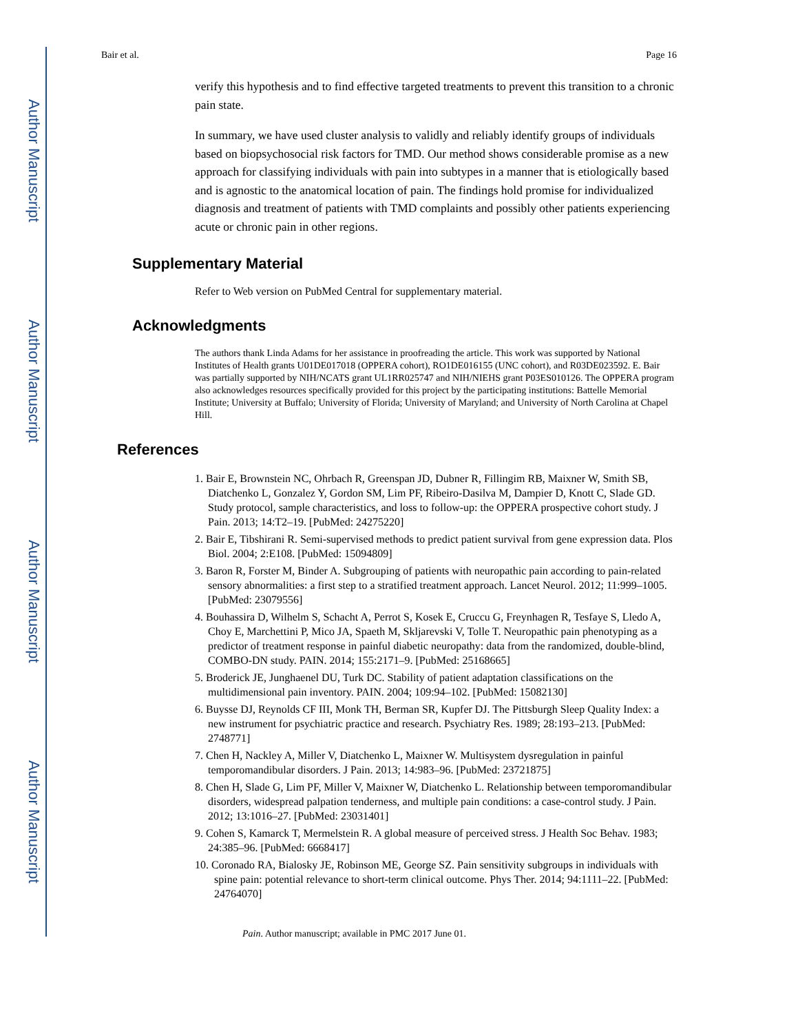Author Manuscript
Author Manuscript
Author Manuscript
Author Manuscript
Bair et al. Page 16
verify this hypothesis and to find effective targeted treatments to prevent this transition to a chronic pain state.
In summary, we have used cluster analysis to validly and reliably identify groups of individuals based on biopsychosocial risk factors for TMD. Our method shows considerable promise as a new approach for classifying individuals with pain into subtypes in a manner that is etiologically based and is agnostic to the anatomical location of pain. The findings hold promise for individualized diagnosis and treatment of patients with TMD complaints and possibly other patients experiencing acute or chronic pain in other regions.
Supplementary Material
Refer to Web version on PubMed Central for supplementary material.
Acknowledgments
The authors thank Linda Adams for her assistance in proofreading the article. This work was supported by National Institutes of Health grants U01DE017018 (OPPERA cohort), RO1DE016155 (UNC cohort), and R03DE023592. E. Bair was partially supported by NIH/NCATS grant UL1RR025747 and NIH/NIEHS grant P03ES010126. The OPPERA program also acknowledges resources specifically provided for this project by the participating institutions: Battelle Memorial Institute; University at Buffalo; University of Florida; University of Maryland; and University of North Carolina at Chapel Hill.
References
1. Bair E, Brownstein NC, Ohrbach R, Greenspan JD, Dubner R, Fillingim RB, Maixner W, Smith SB, Diatchenko L, Gonzalez Y, Gordon SM, Lim PF, Ribeiro-Dasilva M, Dampier D, Knott C, Slade GD. Study protocol, sample characteristics, and loss to follow-up: the OPPERA prospective cohort study. J Pain. 2013; 14:T2–19. [PubMed: 24275220]
2. Bair E, Tibshirani R. Semi-supervised methods to predict patient survival from gene expression data. Plos Biol. 2004; 2:E108. [PubMed: 15094809]
3. Baron R, Forster M, Binder A. Subgrouping of patients with neuropathic pain according to pain-related sensory abnormalities: a first step to a stratified treatment approach. Lancet Neurol. 2012; 11:999–1005. [PubMed: 23079556]
4. Bouhassira D, Wilhelm S, Schacht A, Perrot S, Kosek E, Cruccu G, Freynhagen R, Tesfaye S, Lledo A, Choy E, Marchettini P, Mico JA, Spaeth M, Skljarevski V, Tolle T. Neuropathic pain phenotyping as a predictor of treatment response in painful diabetic neuropathy: data from the randomized, double-blind, COMBO-DN study. PAIN. 2014; 155:2171–9. [PubMed: 25168665]
5. Broderick JE, Junghaenel DU, Turk DC. Stability of patient adaptation classifications on the multidimensional pain inventory. PAIN. 2004; 109:94–102. [PubMed: 15082130]
6. Buysse DJ, Reynolds CF III, Monk TH, Berman SR, Kupfer DJ. The Pittsburgh Sleep Quality Index: a new instrument for psychiatric practice and research. Psychiatry Res. 1989; 28:193–213. [PubMed: 2748771]
7. Chen H, Nackley A, Miller V, Diatchenko L, Maixner W. Multisystem dysregulation in painful temporomandibular disorders. J Pain. 2013; 14:983–96. [PubMed: 23721875]
8. Chen H, Slade G, Lim PF, Miller V, Maixner W, Diatchenko L. Relationship between temporomandibular disorders, widespread palpation tenderness, and multiple pain conditions: a case-control study. J Pain. 2012; 13:1016–27. [PubMed: 23031401]
9. Cohen S, Kamarck T, Mermelstein R. A global measure of perceived stress. J Health Soc Behav. 1983; 24:385–96. [PubMed: 6668417]
10. Coronado RA, Bialosky JE, Robinson ME, George SZ. Pain sensitivity subgroups in individuals with spine pain: potential relevance to short-term clinical outcome. Phys Ther. 2014; 94:1111–22. [PubMed: 24764070]
Pain. Author manuscript; available in PMC 2017 June 01.